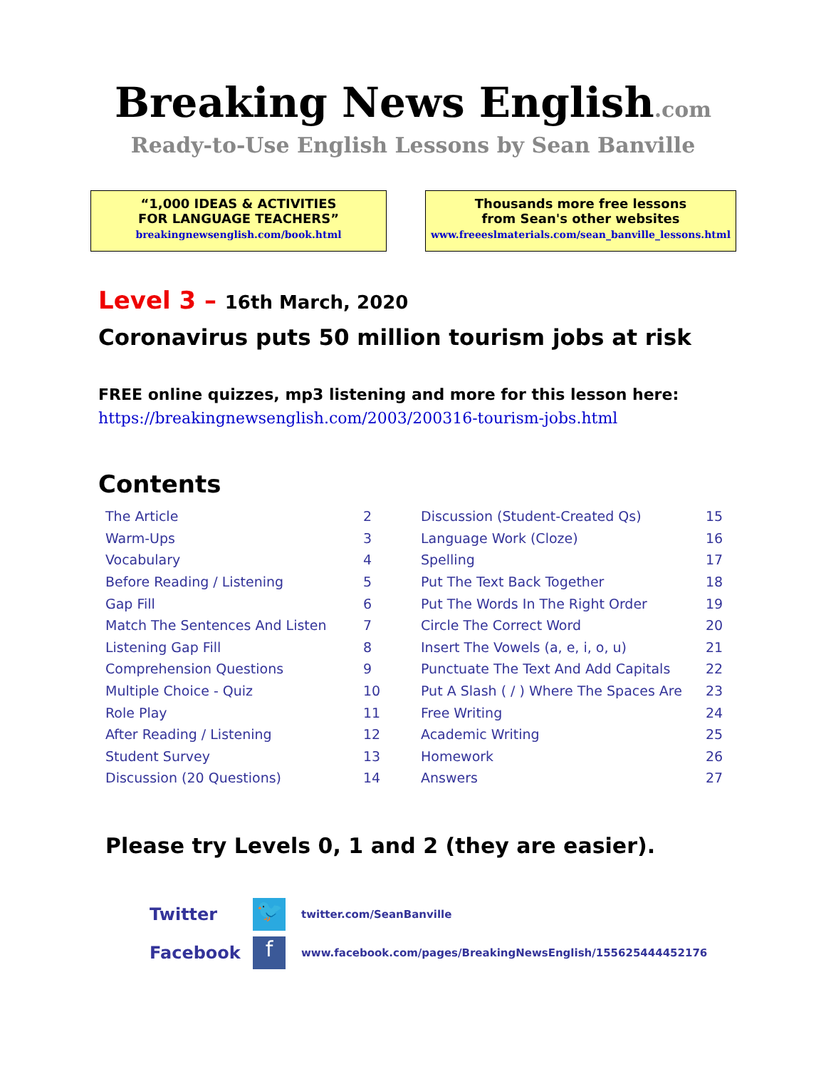Breaking News English.com
Ready-to-Use English Lessons by Sean Banville
“1,000 IDEAS & ACTIVITIES
FOR LANGUAGE TEACHERS”
breakingnewsenglish.com/book.html
Thousands more free lessons
from Sean's other websites
www.freeeslmaterials.com/sean_banville_lessons.html
Level 3 – 16th March, 2020
Coronavirus puts 50 million tourism jobs at risk
FREE online quizzes, mp3 listening and more for this lesson here:
https://breakingnewsenglish.com/2003/200316-tourism-jobs.html
Contents
| The Article | 2 | Discussion (Student-Created Qs) | 15 |
| Warm-Ups | 3 | Language Work (Cloze) | 16 |
| Vocabulary | 4 | Spelling | 17 |
| Before Reading / Listening | 5 | Put The Text Back Together | 18 |
| Gap Fill | 6 | Put The Words In The Right Order | 19 |
| Match The Sentences And Listen | 7 | Circle The Correct Word | 20 |
| Listening Gap Fill | 8 | Insert The Vowels (a, e, i, o, u) | 21 |
| Comprehension Questions | 9 | Punctuate The Text And Add Capitals | 22 |
| Multiple Choice - Quiz | 10 | Put A Slash ( / ) Where The Spaces Are | 23 |
| Role Play | 11 | Free Writing | 24 |
| After Reading / Listening | 12 | Academic Writing | 25 |
| Student Survey | 13 | Homework | 26 |
| Discussion (20 Questions) | 14 | Answers | 27 |
Please try Levels 0, 1 and 2 (they are easier).
Twitter
🐦
twitter.com/SeanBanville
Facebook
f
www.facebook.com/pages/BreakingNewsEnglish/155625444452176